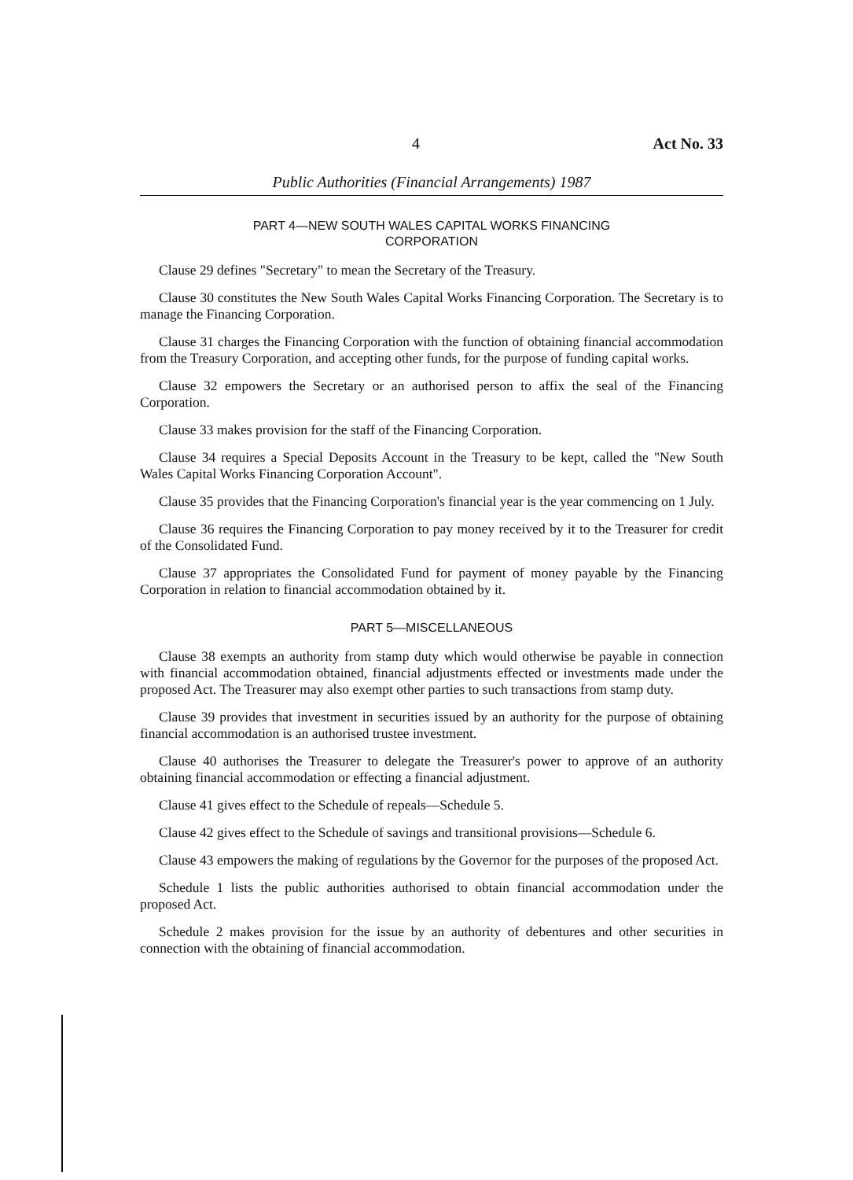4 Act No. 33
Public Authorities (Financial Arrangements) 1987
PART 4—NEW SOUTH WALES CAPITAL WORKS FINANCING
CORPORATION
Clause 29 defines "Secretary" to mean the Secretary of the Treasury.
Clause 30 constitutes the New South Wales Capital Works Financing Corporation. The Secretary is to manage the Financing Corporation.
Clause 31 charges the Financing Corporation with the function of obtaining financial accommodation from the Treasury Corporation, and accepting other funds, for the purpose of funding capital works.
Clause 32 empowers the Secretary or an authorised person to affix the seal of the Financing Corporation.
Clause 33 makes provision for the staff of the Financing Corporation.
Clause 34 requires a Special Deposits Account in the Treasury to be kept, called the "New South Wales Capital Works Financing Corporation Account".
Clause 35 provides that the Financing Corporation's financial year is the year commencing on 1 July.
Clause 36 requires the Financing Corporation to pay money received by it to the Treasurer for credit of the Consolidated Fund.
Clause 37 appropriates the Consolidated Fund for payment of money payable by the Financing Corporation in relation to financial accommodation obtained by it.
PART 5—MISCELLANEOUS
Clause 38 exempts an authority from stamp duty which would otherwise be payable in connection with financial accommodation obtained, financial adjustments effected or investments made under the proposed Act. The Treasurer may also exempt other parties to such transactions from stamp duty.
Clause 39 provides that investment in securities issued by an authority for the purpose of obtaining financial accommodation is an authorised trustee investment.
Clause 40 authorises the Treasurer to delegate the Treasurer's power to approve of an authority obtaining financial accommodation or effecting a financial adjustment.
Clause 41 gives effect to the Schedule of repeals—Schedule 5.
Clause 42 gives effect to the Schedule of savings and transitional provisions—Schedule 6.
Clause 43 empowers the making of regulations by the Governor for the purposes of the proposed Act.
Schedule 1 lists the public authorities authorised to obtain financial accommodation under the proposed Act.
Schedule 2 makes provision for the issue by an authority of debentures and other securities in connection with the obtaining of financial accommodation.